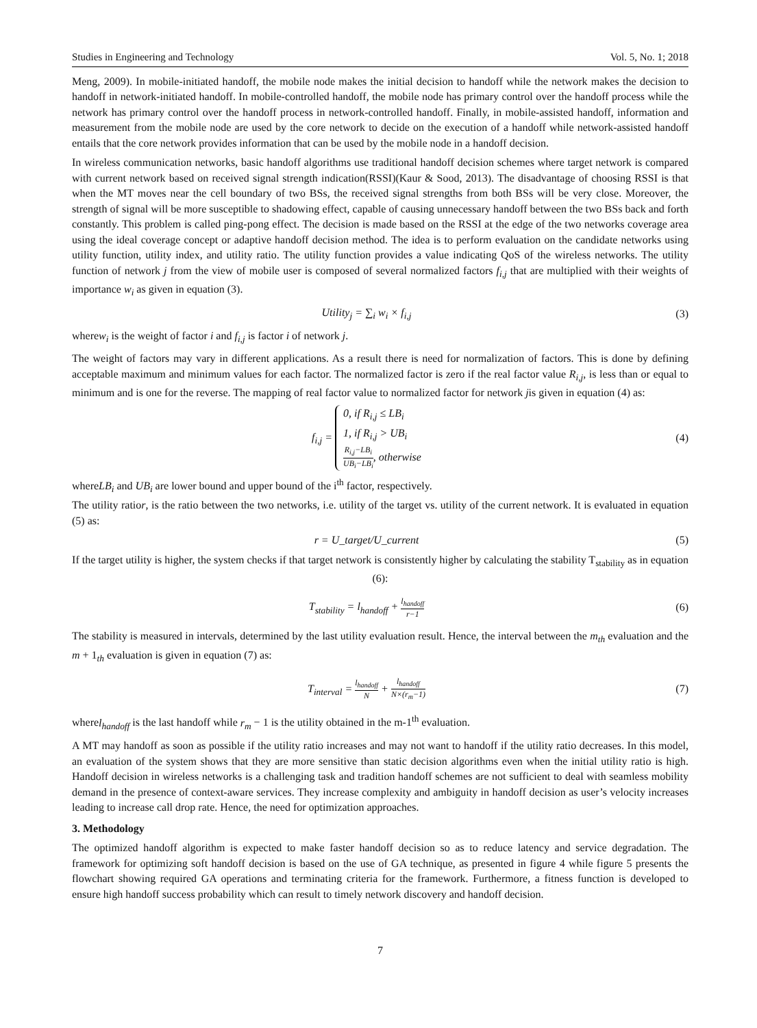Studies in Engineering and Technology Vol. 5, No. 1; 2018
Meng, 2009). In mobile-initiated handoff, the mobile node makes the initial decision to handoff while the network makes the decision to handoff in network-initiated handoff. In mobile-controlled handoff, the mobile node has primary control over the handoff process while the network has primary control over the handoff process in network-controlled handoff. Finally, in mobile-assisted handoff, information and measurement from the mobile node are used by the core network to decide on the execution of a handoff while network-assisted handoff entails that the core network provides information that can be used by the mobile node in a handoff decision.
In wireless communication networks, basic handoff algorithms use traditional handoff decision schemes where target network is compared with current network based on received signal strength indication(RSSI)(Kaur & Sood, 2013). The disadvantage of choosing RSSI is that when the MT moves near the cell boundary of two BSs, the received signal strengths from both BSs will be very close. Moreover, the strength of signal will be more susceptible to shadowing effect, capable of causing unnecessary handoff between the two BSs back and forth constantly. This problem is called ping-pong effect. The decision is made based on the RSSI at the edge of the two networks coverage area using the ideal coverage concept or adaptive handoff decision method. The idea is to perform evaluation on the candidate networks using utility function, utility index, and utility ratio. The utility function provides a value indicating QoS of the wireless networks. The utility function of network j from the view of mobile user is composed of several normalized factors f<sub>i,j</sub> that are multiplied with their weights of importance w<sub>i</sub> as given in equation (3).
Utility<sub>j</sub> = ∑<sub>i</sub> w<sub>i</sub> × f<sub>i,j</sub> (3)
wherew<sub>i</sub> is the weight of factor i and f<sub>i,j</sub> is factor i of network j.
The weight of factors may vary in different applications. As a result there is need for normalization of factors. This is done by defining acceptable maximum and minimum values for each factor. The normalized factor is zero if the real factor value R<sub>i,j</sub>, is less than or equal to minimum and is one for the reverse. The mapping of real factor value to normalized factor for network jis given in equation (4) as:
f<sub>i,j</sub> = 0, if R<sub>i,j</sub> ≤ LB<sub>i</sub>
1, if R<sub>i,j</sub> > UB<sub>i</sub>
R<sub>i,j</sub>−LB<sub>i</sub> UB<sub>i</sub>−LB<sub>i</sub>, otherwise
(4)
whereLB<sub>i</sub> and UB<sub>i</sub> are lower bound and upper bound of the i<sup>th</sup> factor, respectively.
The utility ratior, is the ratio between the two networks, i.e. utility of the target vs. utility of the current network. It is evaluated in equation (5) as:
r = U_target/U_current (5)
If the target utility is higher, the system checks if that target network is consistently higher by calculating the stability T<sub>stability</sub> as in equation (6):
T<sub>stability</sub> = l<sub>handoff</sub> + l<sub>handoff</sub> r−1
(6)
The stability is measured in intervals, determined by the last utility evaluation result. Hence, the interval between the m<sub>th</sub> evaluation and the m + 1<sub>th</sub> evaluation is given in equation (7) as:
T<sub>interval</sub> = l<sub>handoff</sub> N + l<sub>handoff</sub> N×(r<sub>m</sub>−1)
(7)
wherel<sub>handoff</sub> is the last handoff while r<sub>m</sub> − 1 is the utility obtained in the m-1<sup>th</sup> evaluation.
A MT may handoff as soon as possible if the utility ratio increases and may not want to handoff if the utility ratio decreases. In this model, an evaluation of the system shows that they are more sensitive than static decision algorithms even when the initial utility ratio is high. Handoff decision in wireless networks is a challenging task and tradition handoff schemes are not sufficient to deal with seamless mobility demand in the presence of context-aware services. They increase complexity and ambiguity in handoff decision as user’s velocity increases leading to increase call drop rate. Hence, the need for optimization approaches.
3. Methodology
The optimized handoff algorithm is expected to make faster handoff decision so as to reduce latency and service degradation. The framework for optimizing soft handoff decision is based on the use of GA technique, as presented in figure 4 while figure 5 presents the flowchart showing required GA operations and terminating criteria for the framework. Furthermore, a fitness function is developed to ensure high handoff success probability which can result to timely network discovery and handoff decision.
7